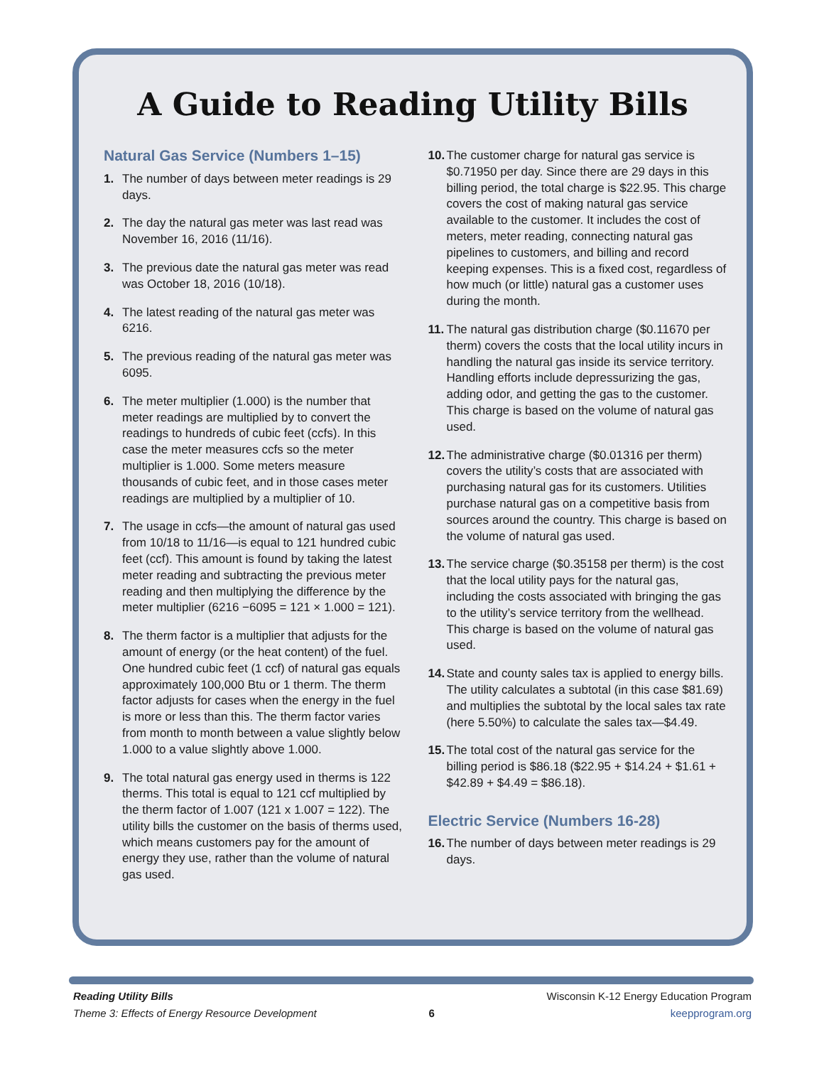A Guide to Reading Utility Bills
Natural Gas Service (Numbers 1–15)
1. The number of days between meter readings is 29 days.
2. The day the natural gas meter was last read was November 16, 2016 (11/16).
3. The previous date the natural gas meter was read was October 18, 2016 (10/18).
4. The latest reading of the natural gas meter was 6216.
5. The previous reading of the natural gas meter was 6095.
6. The meter multiplier (1.000) is the number that meter readings are multiplied by to convert the readings to hundreds of cubic feet (ccfs). In this case the meter measures ccfs so the meter multiplier is 1.000. Some meters measure thousands of cubic feet, and in those cases meter readings are multiplied by a multiplier of 10.
7. The usage in ccfs—the amount of natural gas used from 10/18 to 11/16—is equal to 121 hundred cubic feet (ccf). This amount is found by taking the latest meter reading and subtracting the previous meter reading and then multiplying the difference by the meter multiplier (6216 −6095 = 121 × 1.000 = 121).
8. The therm factor is a multiplier that adjusts for the amount of energy (or the heat content) of the fuel. One hundred cubic feet (1 ccf) of natural gas equals approximately 100,000 Btu or 1 therm. The therm factor adjusts for cases when the energy in the fuel is more or less than this. The therm factor varies from month to month between a value slightly below 1.000 to a value slightly above 1.000.
9. The total natural gas energy used in therms is 122 therms. This total is equal to 121 ccf multiplied by the therm factor of 1.007 (121 x 1.007 = 122). The utility bills the customer on the basis of therms used, which means customers pay for the amount of energy they use, rather than the volume of natural gas used.
10. The customer charge for natural gas service is $0.71950 per day. Since there are 29 days in this billing period, the total charge is $22.95. This charge covers the cost of making natural gas service available to the customer. It includes the cost of meters, meter reading, connecting natural gas pipelines to customers, and billing and record keeping expenses. This is a fixed cost, regardless of how much (or little) natural gas a customer uses during the month.
11. The natural gas distribution charge ($0.11670 per therm) covers the costs that the local utility incurs in handling the natural gas inside its service territory. Handling efforts include depressurizing the gas, adding odor, and getting the gas to the customer. This charge is based on the volume of natural gas used.
12. The administrative charge ($0.01316 per therm) covers the utility’s costs that are associated with purchasing natural gas for its customers. Utilities purchase natural gas on a competitive basis from sources around the country. This charge is based on the volume of natural gas used.
13. The service charge ($0.35158 per therm) is the cost that the local utility pays for the natural gas, including the costs associated with bringing the gas to the utility’s service territory from the wellhead. This charge is based on the volume of natural gas used.
14. State and county sales tax is applied to energy bills. The utility calculates a subtotal (in this case $81.69) and multiplies the subtotal by the local sales tax rate (here 5.50%) to calculate the sales tax—$4.49.
15. The total cost of the natural gas service for the billing period is $86.18 ($22.95 + $14.24 + $1.61 + $42.89 + $4.49 = $86.18).
Electric Service (Numbers 16-28)
16. The number of days between meter readings is 29 days.
Reading Utility Bills
Theme 3: Effects of Energy Resource Development
6
Wisconsin K-12 Energy Education Program
keepprogram.org